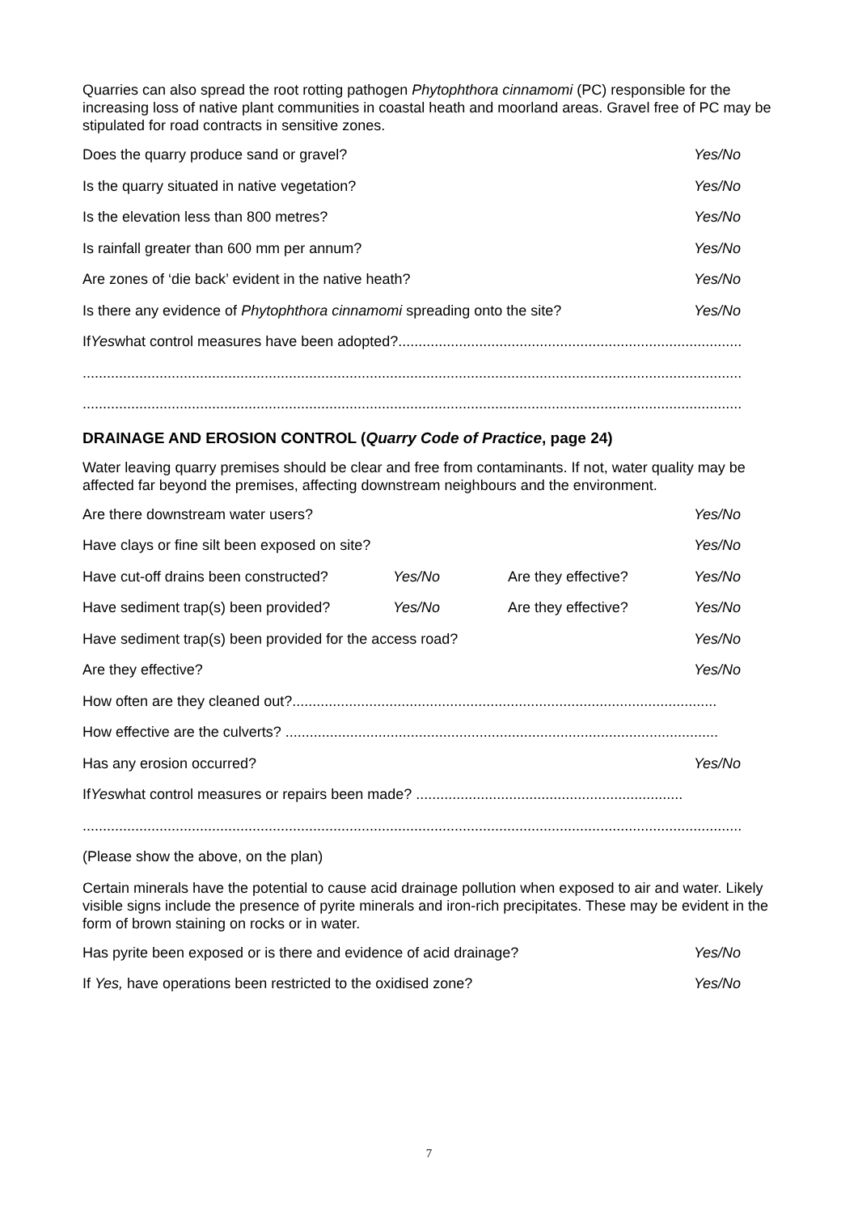Quarries can also spread the root rotting pathogen Phytophthora cinnamomi (PC) responsible for the increasing loss of native plant communities in coastal heath and moorland areas. Gravel free of PC may be stipulated for road contracts in sensitive zones.
Does the quarry produce sand or gravel? Yes/No
Is the quarry situated in native vegetation? Yes/No
Is the elevation less than 800 metres? Yes/No
Is rainfall greater than 600 mm per annum? Yes/No
Are zones of ‘die back’ evident in the native heath? Yes/No
Is there any evidence of Phytophthora cinnamomi spreading onto the site? Yes/No
If Yes what control measures have been adopted?......................................................................................
............................................................................................................................................................................
............................................................................................................................................................................
DRAINAGE AND EROSION CONTROL (Quarry Code of Practice, page 24)
Water leaving quarry premises should be clear and free from contaminants. If not, water quality may be affected far beyond the premises, affecting downstream neighbours and the environment.
Are there downstream water users? Yes/No
Have clays or fine silt been exposed on site? Yes/No
Have cut-off drains been constructed? Yes/No Are they effective? Yes/No
Have sediment trap(s) been provided? Yes/No Are they effective? Yes/No
Have sediment trap(s) been provided for the access road? Yes/No
Are they effective? Yes/No
How often are they cleaned out?.........................................................................................................
How effective are the culverts? ...........................................................................................................
Has any erosion occurred? Yes/No
If Yes what control measures or repairs been made? ..................................................................
............................................................................................................................................................................
(Please show the above, on the plan)
Certain minerals have the potential to cause acid drainage pollution when exposed to air and water. Likely visible signs include the presence of pyrite minerals and iron-rich precipitates. These may be evident in the form of brown staining on rocks or in water.
Has pyrite been exposed or is there and evidence of acid drainage? Yes/No
If Yes, have operations been restricted to the oxidised zone? Yes/No
7